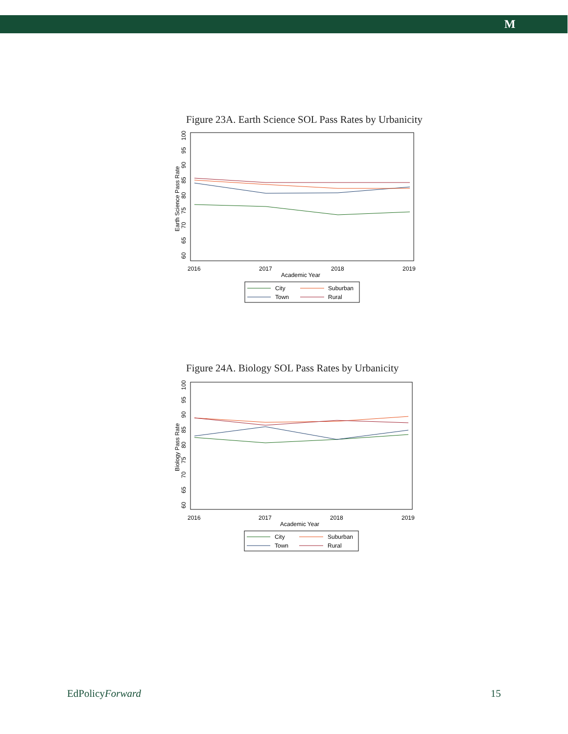M
Figure 23A. Earth Science SOL Pass Rates by Urbanicity
60
65
70
75
80
85
90
95
100
Earth Science Pass Rate
2016
2017
2018
2019
Academic Year
City
Suburban
Town
Rural
Figure 24A. Biology SOL Pass Rates by Urbanicity
60
65
70
75
80
85
90
95
100
Biology Pass Rate
2016
2017
2018
2019
Academic Year
City
Suburban
Town
Rural
EdPolicyForward 15